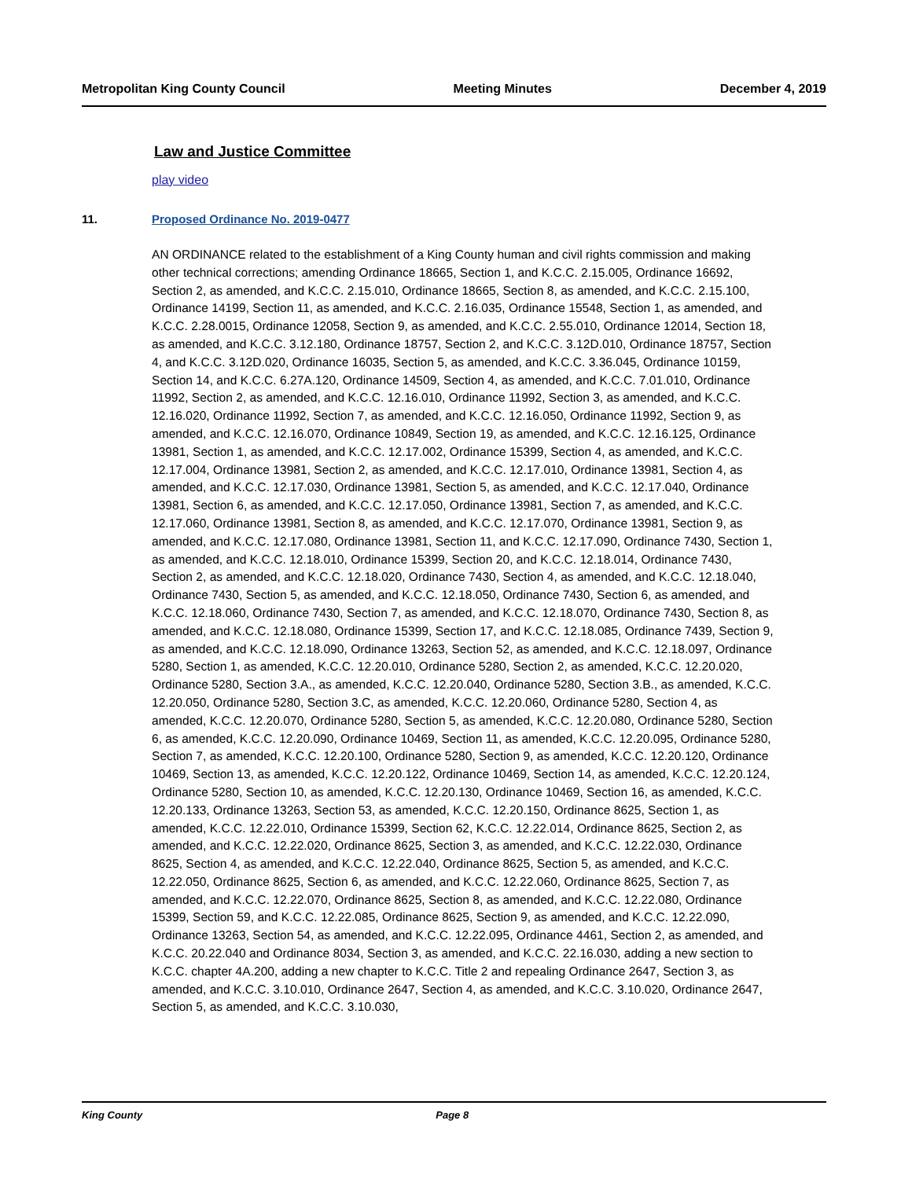Metropolitan King County Council Meeting Minutes December 4, 2019
Law and Justice Committee
play video
11. Proposed Ordinance No. 2019-0477
AN ORDINANCE related to the establishment of a King County human and civil rights commission and making other technical corrections; amending Ordinance 18665, Section 1, and K.C.C. 2.15.005, Ordinance 16692, Section 2, as amended, and K.C.C. 2.15.010, Ordinance 18665, Section 8, as amended, and K.C.C. 2.15.100, Ordinance 14199, Section 11, as amended, and K.C.C. 2.16.035, Ordinance 15548, Section 1, as amended, and K.C.C. 2.28.0015, Ordinance 12058, Section 9, as amended, and K.C.C. 2.55.010, Ordinance 12014, Section 18, as amended, and K.C.C. 3.12.180, Ordinance 18757, Section 2, and K.C.C. 3.12D.010, Ordinance 18757, Section 4, and K.C.C. 3.12D.020, Ordinance 16035, Section 5, as amended, and K.C.C. 3.36.045, Ordinance 10159, Section 14, and K.C.C. 6.27A.120, Ordinance 14509, Section 4, as amended, and K.C.C. 7.01.010, Ordinance 11992, Section 2, as amended, and K.C.C. 12.16.010, Ordinance 11992, Section 3, as amended, and K.C.C. 12.16.020, Ordinance 11992, Section 7, as amended, and K.C.C. 12.16.050, Ordinance 11992, Section 9, as amended, and K.C.C. 12.16.070, Ordinance 10849, Section 19, as amended, and K.C.C. 12.16.125, Ordinance 13981, Section 1, as amended, and K.C.C. 12.17.002, Ordinance 15399, Section 4, as amended, and K.C.C. 12.17.004, Ordinance 13981, Section 2, as amended, and K.C.C. 12.17.010, Ordinance 13981, Section 4, as amended, and K.C.C. 12.17.030, Ordinance 13981, Section 5, as amended, and K.C.C. 12.17.040, Ordinance 13981, Section 6, as amended, and K.C.C. 12.17.050, Ordinance 13981, Section 7, as amended, and K.C.C. 12.17.060, Ordinance 13981, Section 8, as amended, and K.C.C. 12.17.070, Ordinance 13981, Section 9, as amended, and K.C.C. 12.17.080, Ordinance 13981, Section 11, and K.C.C. 12.17.090, Ordinance 7430, Section 1, as amended, and K.C.C. 12.18.010, Ordinance 15399, Section 20, and K.C.C. 12.18.014, Ordinance 7430, Section 2, as amended, and K.C.C. 12.18.020, Ordinance 7430, Section 4, as amended, and K.C.C. 12.18.040, Ordinance 7430, Section 5, as amended, and K.C.C. 12.18.050, Ordinance 7430, Section 6, as amended, and K.C.C. 12.18.060, Ordinance 7430, Section 7, as amended, and K.C.C. 12.18.070, Ordinance 7430, Section 8, as amended, and K.C.C. 12.18.080, Ordinance 15399, Section 17, and K.C.C. 12.18.085, Ordinance 7439, Section 9, as amended, and K.C.C. 12.18.090, Ordinance 13263, Section 52, as amended, and K.C.C. 12.18.097, Ordinance 5280, Section 1, as amended, K.C.C. 12.20.010, Ordinance 5280, Section 2, as amended, K.C.C. 12.20.020, Ordinance 5280, Section 3.A., as amended, K.C.C. 12.20.040, Ordinance 5280, Section 3.B., as amended, K.C.C. 12.20.050, Ordinance 5280, Section 3.C, as amended, K.C.C. 12.20.060, Ordinance 5280, Section 4, as amended, K.C.C. 12.20.070, Ordinance 5280, Section 5, as amended, K.C.C. 12.20.080, Ordinance 5280, Section 6, as amended, K.C.C. 12.20.090, Ordinance 10469, Section 11, as amended, K.C.C. 12.20.095, Ordinance 5280, Section 7, as amended, K.C.C. 12.20.100, Ordinance 5280, Section 9, as amended, K.C.C. 12.20.120, Ordinance 10469, Section 13, as amended, K.C.C. 12.20.122, Ordinance 10469, Section 14, as amended, K.C.C. 12.20.124, Ordinance 5280, Section 10, as amended, K.C.C. 12.20.130, Ordinance 10469, Section 16, as amended, K.C.C. 12.20.133, Ordinance 13263, Section 53, as amended, K.C.C. 12.20.150, Ordinance 8625, Section 1, as amended, K.C.C. 12.22.010, Ordinance 15399, Section 62, K.C.C. 12.22.014, Ordinance 8625, Section 2, as amended, and K.C.C. 12.22.020, Ordinance 8625, Section 3, as amended, and K.C.C. 12.22.030, Ordinance 8625, Section 4, as amended, and K.C.C. 12.22.040, Ordinance 8625, Section 5, as amended, and K.C.C. 12.22.050, Ordinance 8625, Section 6, as amended, and K.C.C. 12.22.060, Ordinance 8625, Section 7, as amended, and K.C.C. 12.22.070, Ordinance 8625, Section 8, as amended, and K.C.C. 12.22.080, Ordinance 15399, Section 59, and K.C.C. 12.22.085, Ordinance 8625, Section 9, as amended, and K.C.C. 12.22.090, Ordinance 13263, Section 54, as amended, and K.C.C. 12.22.095, Ordinance 4461, Section 2, as amended, and K.C.C. 20.22.040 and Ordinance 8034, Section 3, as amended, and K.C.C. 22.16.030, adding a new section to K.C.C. chapter 4A.200, adding a new chapter to K.C.C. Title 2 and repealing Ordinance 2647, Section 3, as amended, and K.C.C. 3.10.010, Ordinance 2647, Section 4, as amended, and K.C.C. 3.10.020, Ordinance 2647, Section 5, as amended, and K.C.C. 3.10.030,
King County Page 8